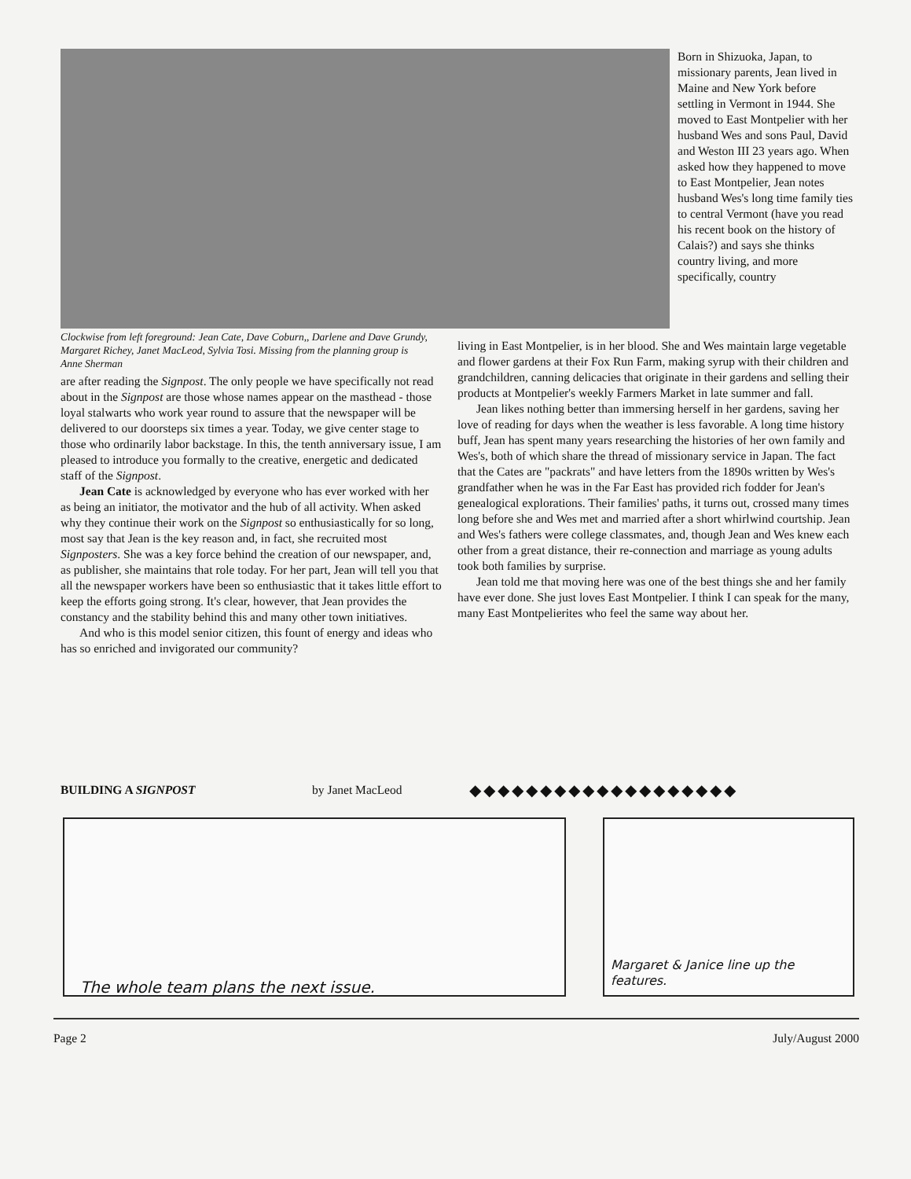Born in Shizuoka, Japan, to missionary parents, Jean lived in Maine and New York before settling in Vermont in 1944. She moved to East Montpelier with her husband Wes and sons Paul, David and Weston III 23 years ago. When asked how they happened to move to East Montpelier, Jean notes husband Wes's long time family ties to central Vermont (have you read his recent book on the history of Calais?) and says she thinks country living, and more specifically, country
Clockwise from left foreground: Jean Cate, Dave Coburn,, Darlene and Dave Grundy, Margaret Richey, Janet MacLeod, Sylvia Tosi. Missing from the planning group is Anne Sherman
are after reading the Signpost. The only people we have specifically not read about in the Signpost are those whose names appear on the masthead - those loyal stalwarts who work year round to assure that the newspaper will be delivered to our doorsteps six times a year. Today, we give center stage to those who ordinarily labor backstage. In this, the tenth anniversary issue, I am pleased to introduce you formally to the creative, energetic and dedicated staff of the Signpost.
Jean Cate is acknowledged by everyone who has ever worked with her as being an initiator, the motivator and the hub of all activity. When asked why they continue their work on the Signpost so enthusiastically for so long, most say that Jean is the key reason and, in fact, she recruited most Signposters. She was a key force behind the creation of our newspaper, and, as publisher, she maintains that role today. For her part, Jean will tell you that all the newspaper workers have been so enthusiastic that it takes little effort to keep the efforts going strong. It's clear, however, that Jean provides the constancy and the stability behind this and many other town initiatives.
And who is this model senior citizen, this fount of energy and ideas who has so enriched and invigorated our community?
living in East Montpelier, is in her blood. She and Wes maintain large vegetable and flower gardens at their Fox Run Farm, making syrup with their children and grandchildren, canning delicacies that originate in their gardens and selling their products at Montpelier's weekly Farmers Market in late summer and fall.
Jean likes nothing better than immersing herself in her gardens, saving her love of reading for days when the weather is less favorable. A long time history buff, Jean has spent many years researching the histories of her own family and Wes's, both of which share the thread of missionary service in Japan. The fact that the Cates are "packrats" and have letters from the 1890s written by Wes's grandfather when he was in the Far East has provided rich fodder for Jean's genealogical explorations. Their families' paths, it turns out, crossed many times long before she and Wes met and married after a short whirlwind courtship. Jean and Wes's fathers were college classmates, and, though Jean and Wes knew each other from a great distance, their re-connection and marriage as young adults took both families by surprise.
Jean told me that moving here was one of the best things she and her family have ever done. She just loves East Montpelier. I think I can speak for the many, many East Montpelierites who feel the same way about her.
BUILDING A SIGNPOST by Janet MacLeod ◆◆◆◆◆◆◆◆◆◆◆◆◆◆◆◆◆◆◆
The whole team plans the next issue.
Margaret & Janice line up the features.
Page 2 July/August 2000